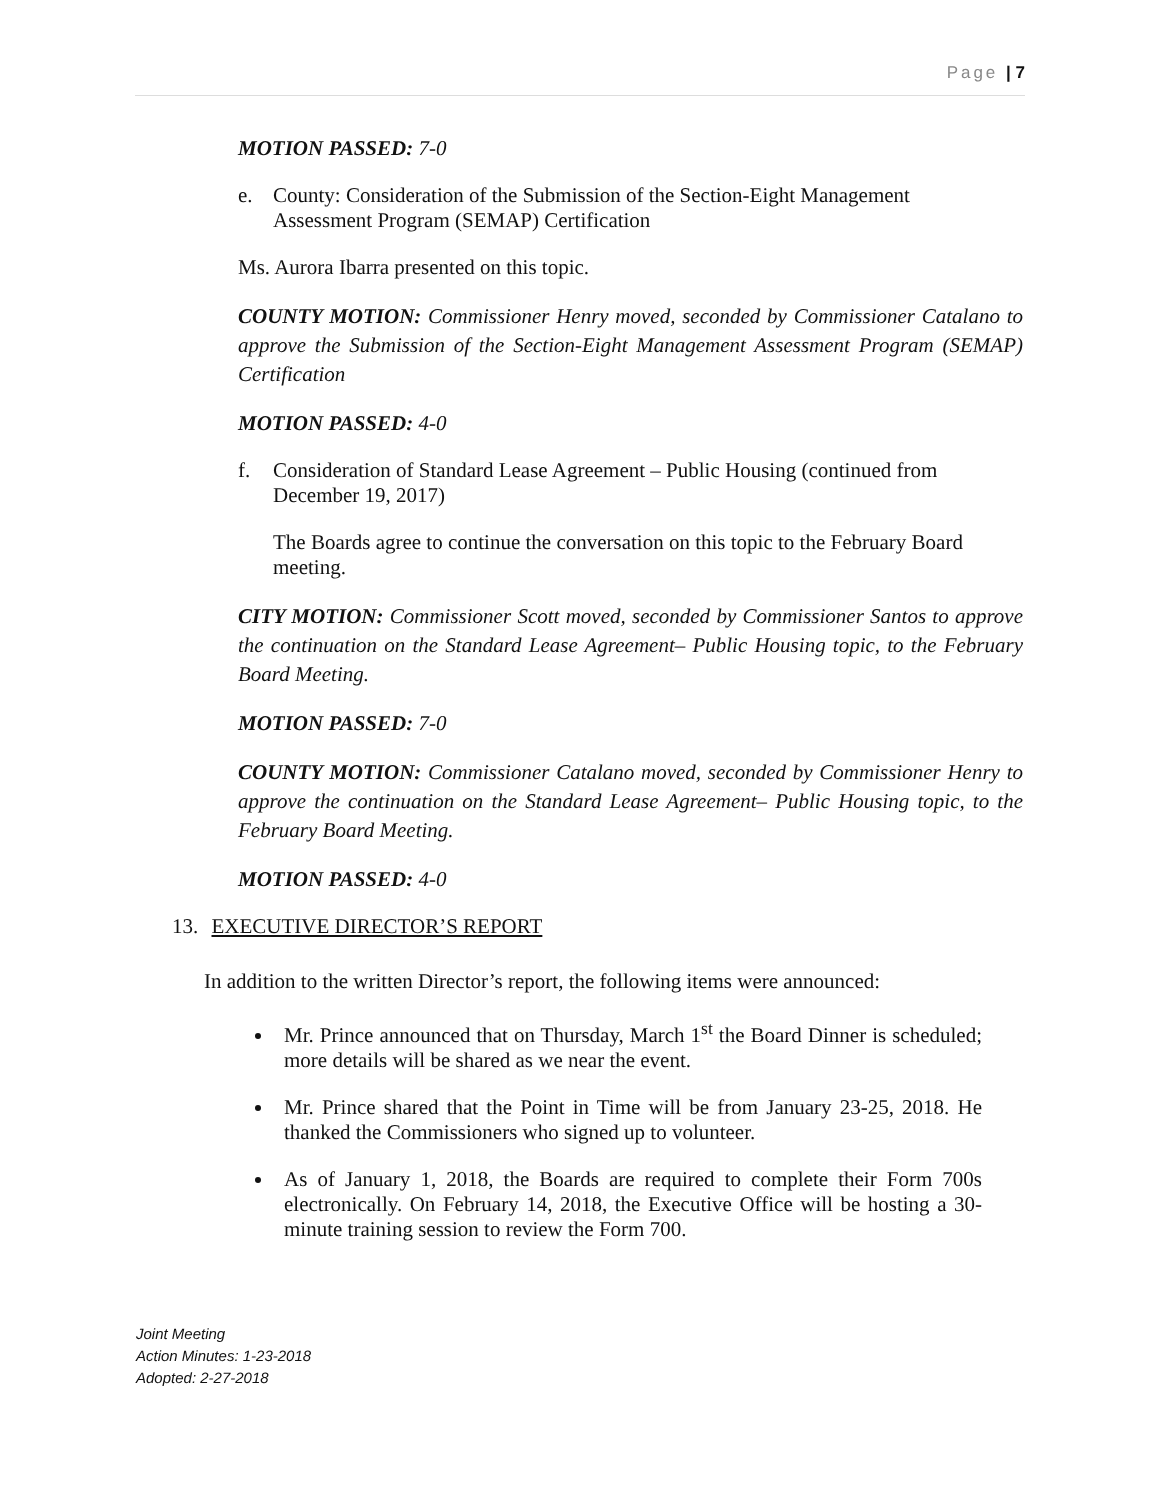Page | 7
MOTION PASSED: 7-0
e. County: Consideration of the Submission of the Section-Eight Management Assessment Program (SEMAP) Certification
Ms. Aurora Ibarra presented on this topic.
COUNTY MOTION: Commissioner Henry moved, seconded by Commissioner Catalano to approve the Submission of the Section-Eight Management Assessment Program (SEMAP) Certification
MOTION PASSED: 4-0
f. Consideration of Standard Lease Agreement – Public Housing (continued from December 19, 2017)
The Boards agree to continue the conversation on this topic to the February Board meeting.
CITY MOTION: Commissioner Scott moved, seconded by Commissioner Santos to approve the continuation on the Standard Lease Agreement– Public Housing topic, to the February Board Meeting.
MOTION PASSED: 7-0
COUNTY MOTION: Commissioner Catalano moved, seconded by Commissioner Henry to approve the continuation on the Standard Lease Agreement– Public Housing topic, to the February Board Meeting.
MOTION PASSED: 4-0
13. EXECUTIVE DIRECTOR’S REPORT
In addition to the written Director’s report, the following items were announced:
Mr. Prince announced that on Thursday, March 1<sup>st</sup> the Board Dinner is scheduled; more details will be shared as we near the event.
Mr. Prince shared that the Point in Time will be from January 23-25, 2018. He thanked the Commissioners who signed up to volunteer.
As of January 1, 2018, the Boards are required to complete their Form 700s electronically. On February 14, 2018, the Executive Office will be hosting a 30-minute training session to review the Form 700.
Joint Meeting
Action Minutes: 1-23-2018
Adopted: 2-27-2018